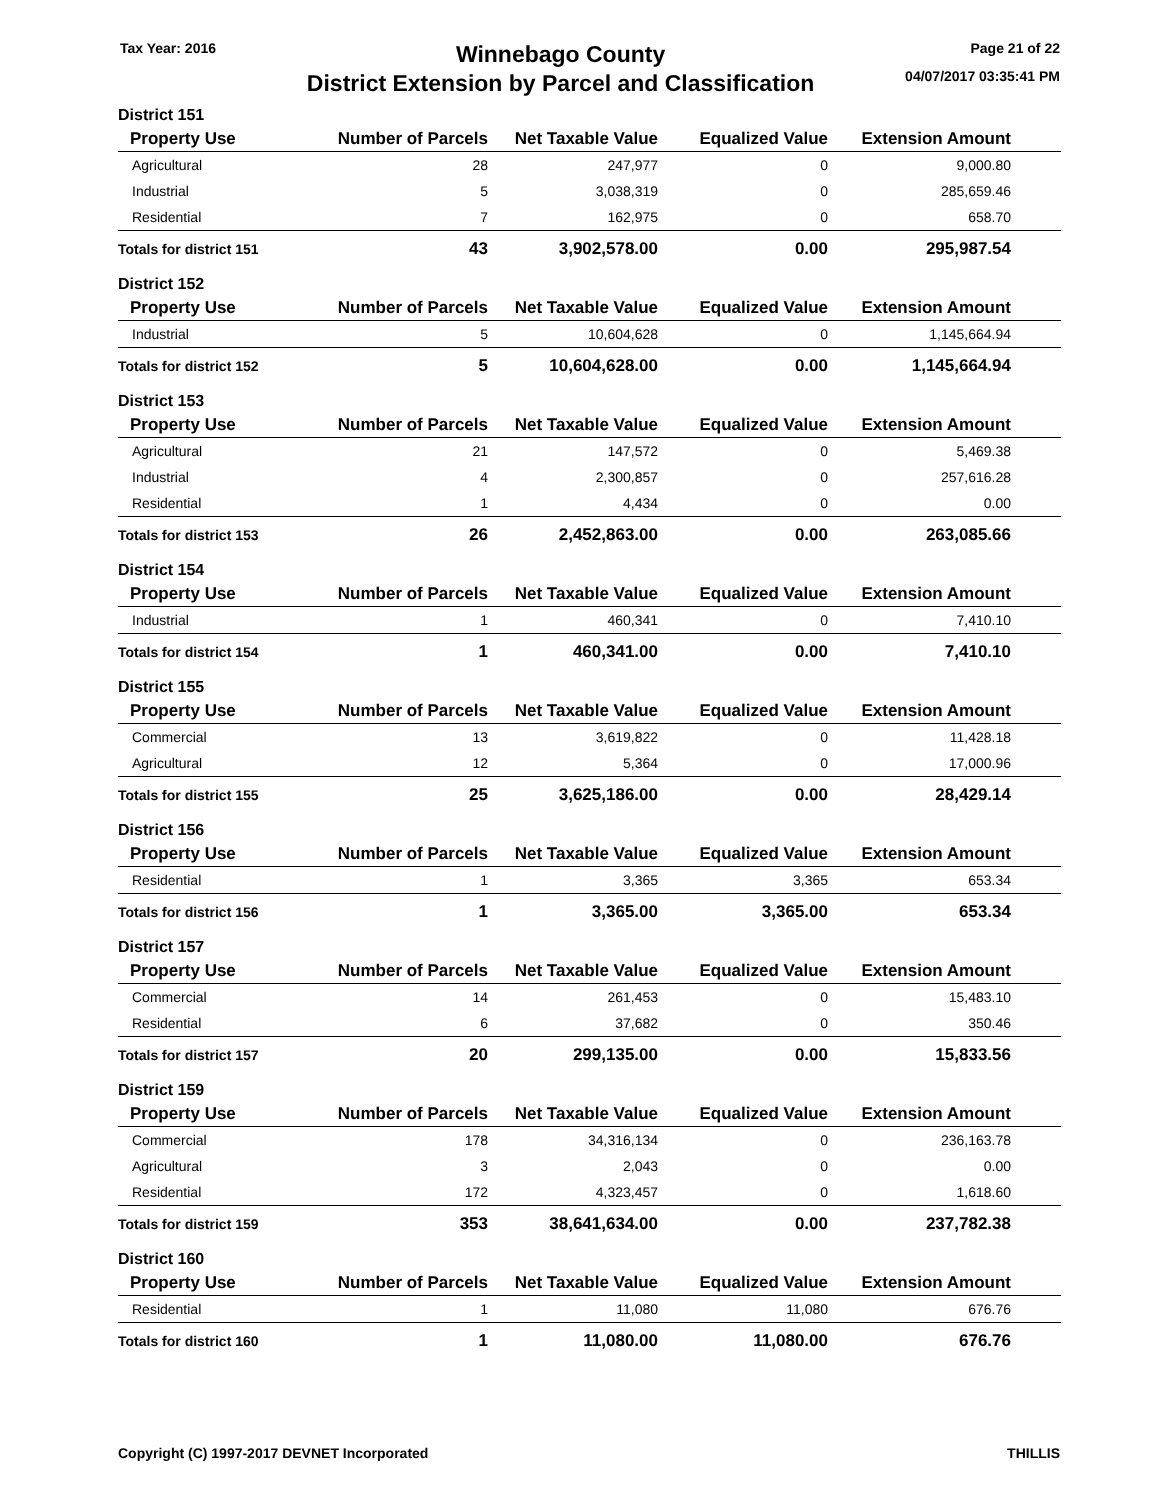Tax Year: 2016
Winnebago County
District Extension by Parcel and Classification
Page 21 of 22
04/07/2017 03:35:41 PM
| District 151 | | | | |
| Property Use | Number of Parcels | Net Taxable Value | Equalized Value | Extension Amount |
| Agricultural | 28 | 247,977 | 0 | 9,000.80 |
| Industrial | 5 | 3,038,319 | 0 | 285,659.46 |
| Residential | 7 | 162,975 | 0 | 658.70 |
| Totals for district 151 | 43 | 3,902,578.00 | 0.00 | 295,987.54 |
| District 152 | | | | |
| Property Use | Number of Parcels | Net Taxable Value | Equalized Value | Extension Amount |
| Industrial | 5 | 10,604,628 | 0 | 1,145,664.94 |
| Totals for district 152 | 5 | 10,604,628.00 | 0.00 | 1,145,664.94 |
| District 153 | | | | |
| Property Use | Number of Parcels | Net Taxable Value | Equalized Value | Extension Amount |
| Agricultural | 21 | 147,572 | 0 | 5,469.38 |
| Industrial | 4 | 2,300,857 | 0 | 257,616.28 |
| Residential | 1 | 4,434 | 0 | 0.00 |
| Totals for district 153 | 26 | 2,452,863.00 | 0.00 | 263,085.66 |
| District 154 | | | | |
| Property Use | Number of Parcels | Net Taxable Value | Equalized Value | Extension Amount |
| Industrial | 1 | 460,341 | 0 | 7,410.10 |
| Totals for district 154 | 1 | 460,341.00 | 0.00 | 7,410.10 |
| District 155 | | | | |
| Property Use | Number of Parcels | Net Taxable Value | Equalized Value | Extension Amount |
| Commercial | 13 | 3,619,822 | 0 | 11,428.18 |
| Agricultural | 12 | 5,364 | 0 | 17,000.96 |
| Totals for district 155 | 25 | 3,625,186.00 | 0.00 | 28,429.14 |
| District 156 | | | | |
| Property Use | Number of Parcels | Net Taxable Value | Equalized Value | Extension Amount |
| Residential | 1 | 3,365 | 3,365 | 653.34 |
| Totals for district 156 | 1 | 3,365.00 | 3,365.00 | 653.34 |
| District 157 | | | | |
| Property Use | Number of Parcels | Net Taxable Value | Equalized Value | Extension Amount |
| Commercial | 14 | 261,453 | 0 | 15,483.10 |
| Residential | 6 | 37,682 | 0 | 350.46 |
| Totals for district 157 | 20 | 299,135.00 | 0.00 | 15,833.56 |
| District 159 | | | | |
| Property Use | Number of Parcels | Net Taxable Value | Equalized Value | Extension Amount |
| Commercial | 178 | 34,316,134 | 0 | 236,163.78 |
| Agricultural | 3 | 2,043 | 0 | 0.00 |
| Residential | 172 | 4,323,457 | 0 | 1,618.60 |
| Totals for district 159 | 353 | 38,641,634.00 | 0.00 | 237,782.38 |
| District 160 | | | | |
| Property Use | Number of Parcels | Net Taxable Value | Equalized Value | Extension Amount |
| Residential | 1 | 11,080 | 11,080 | 676.76 |
| Totals for district 160 | 1 | 11,080.00 | 11,080.00 | 676.76 |
Copyright (C) 1997-2017 DEVNET Incorporated THILLIS